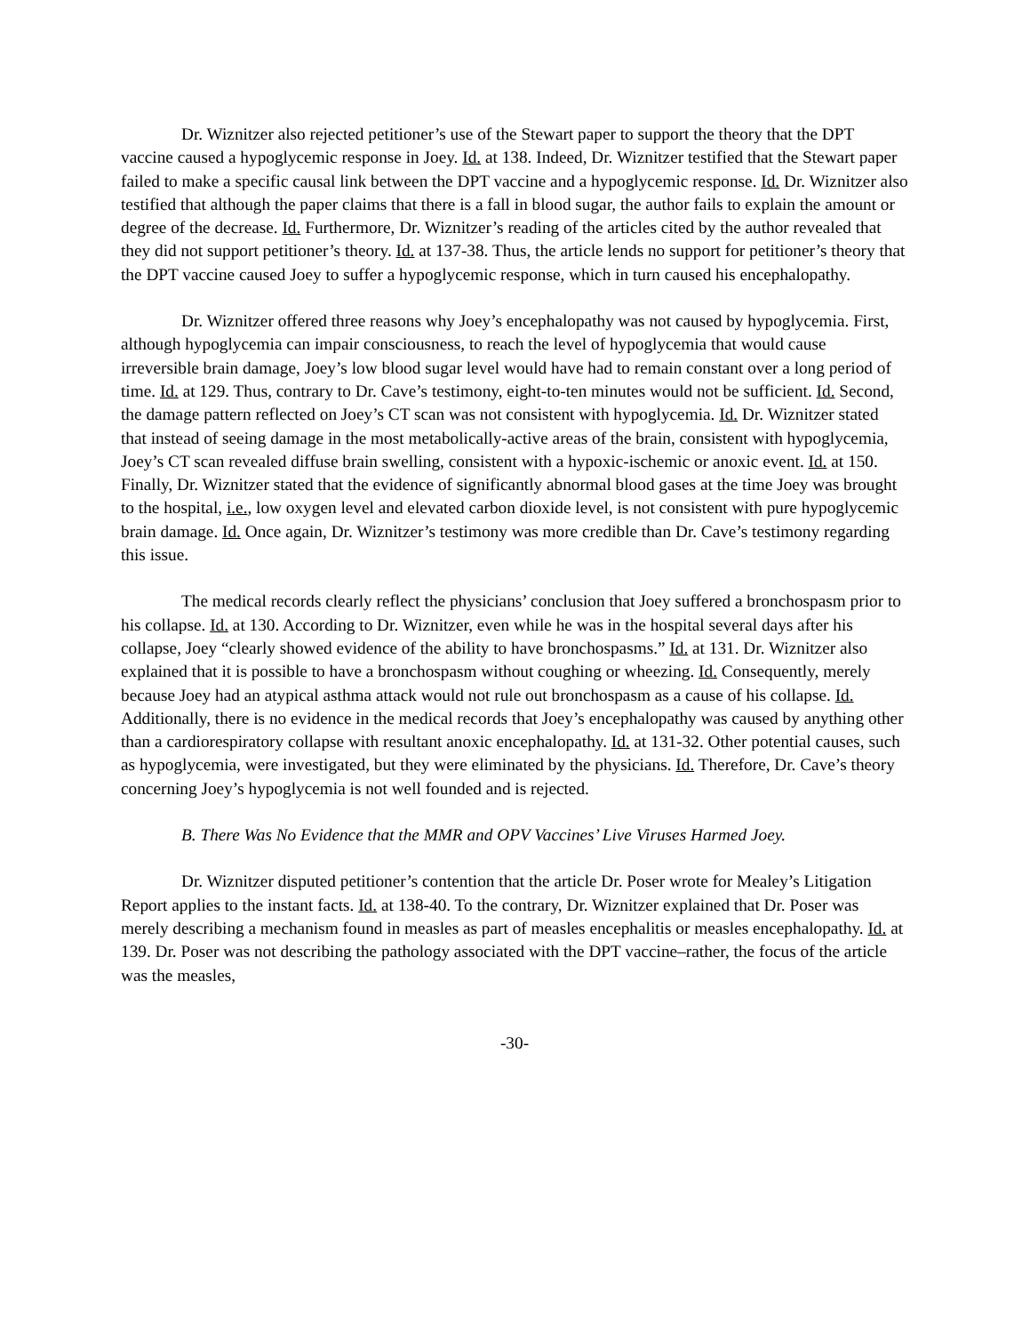Dr. Wiznitzer also rejected petitioner’s use of the Stewart paper to support the theory that the DPT vaccine caused a hypoglycemic response in Joey. Id. at 138. Indeed, Dr. Wiznitzer testified that the Stewart paper failed to make a specific causal link between the DPT vaccine and a hypoglycemic response. Id. Dr. Wiznitzer also testified that although the paper claims that there is a fall in blood sugar, the author fails to explain the amount or degree of the decrease. Id. Furthermore, Dr. Wiznitzer’s reading of the articles cited by the author revealed that they did not support petitioner’s theory. Id. at 137-38. Thus, the article lends no support for petitioner’s theory that the DPT vaccine caused Joey to suffer a hypoglycemic response, which in turn caused his encephalopathy.
Dr. Wiznitzer offered three reasons why Joey’s encephalopathy was not caused by hypoglycemia. First, although hypoglycemia can impair consciousness, to reach the level of hypoglycemia that would cause irreversible brain damage, Joey’s low blood sugar level would have had to remain constant over a long period of time. Id. at 129. Thus, contrary to Dr. Cave’s testimony, eight-to-ten minutes would not be sufficient. Id. Second, the damage pattern reflected on Joey’s CT scan was not consistent with hypoglycemia. Id. Dr. Wiznitzer stated that instead of seeing damage in the most metabolically-active areas of the brain, consistent with hypoglycemia, Joey’s CT scan revealed diffuse brain swelling, consistent with a hypoxic-ischemic or anoxic event. Id. at 150. Finally, Dr. Wiznitzer stated that the evidence of significantly abnormal blood gases at the time Joey was brought to the hospital, i.e., low oxygen level and elevated carbon dioxide level, is not consistent with pure hypoglycemic brain damage. Id. Once again, Dr. Wiznitzer’s testimony was more credible than Dr. Cave’s testimony regarding this issue.
The medical records clearly reflect the physicians’ conclusion that Joey suffered a bronchospasm prior to his collapse. Id. at 130. According to Dr. Wiznitzer, even while he was in the hospital several days after his collapse, Joey “clearly showed evidence of the ability to have bronchospasms.” Id. at 131. Dr. Wiznitzer also explained that it is possible to have a bronchospasm without coughing or wheezing. Id. Consequently, merely because Joey had an atypical asthma attack would not rule out bronchospasm as a cause of his collapse. Id. Additionally, there is no evidence in the medical records that Joey’s encephalopathy was caused by anything other than a cardiorespiratory collapse with resultant anoxic encephalopathy. Id. at 131-32. Other potential causes, such as hypoglycemia, were investigated, but they were eliminated by the physicians. Id. Therefore, Dr. Cave’s theory concerning Joey’s hypoglycemia is not well founded and is rejected.
B. There Was No Evidence that the MMR and OPV Vaccines’ Live Viruses Harmed Joey.
Dr. Wiznitzer disputed petitioner’s contention that the article Dr. Poser wrote for Mealey’s Litigation Report applies to the instant facts. Id. at 138-40. To the contrary, Dr. Wiznitzer explained that Dr. Poser was merely describing a mechanism found in measles as part of measles encephalitis or measles encephalopathy. Id. at 139. Dr. Poser was not describing the pathology associated with the DPT vaccine–rather, the focus of the article was the measles,
-30-